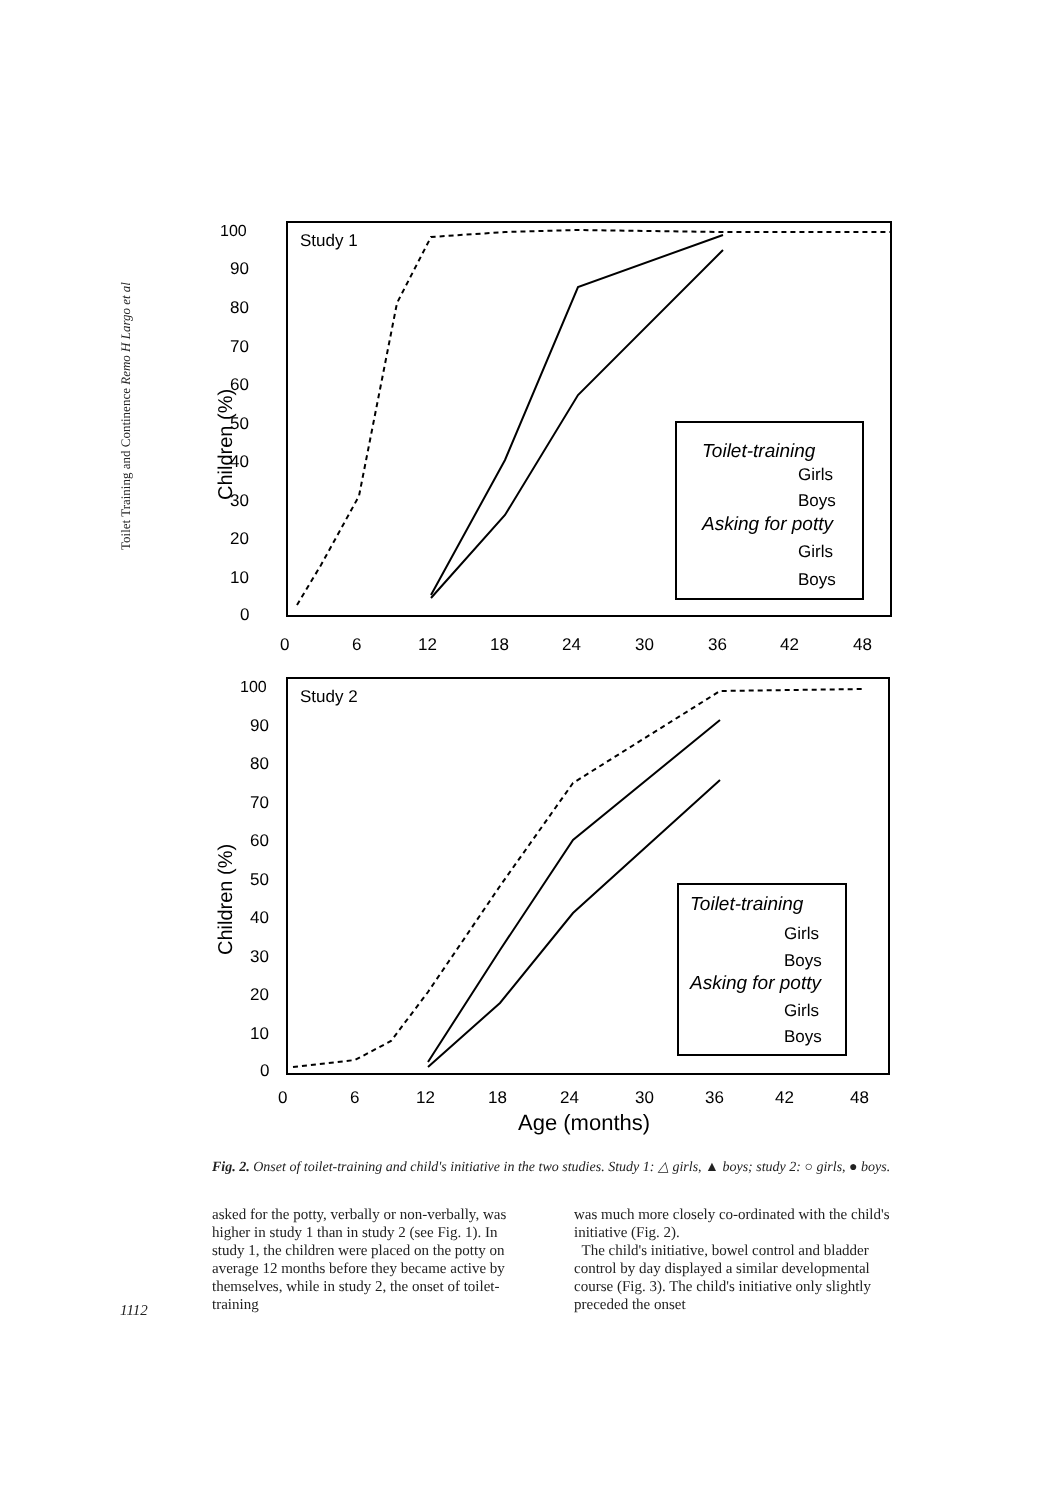Toilet Training and Continence Remo H Largo et al
Study 1
100
90
80
70
60
50
40
30
20
10
0
0
6
12
18
24
30
36
42
48
Children (%)
Toilet-training
Girls
Boys
Asking for potty
Girls
Boys
Study 2
100
90
80
70
60
50
40
30
20
10
0
0
6
12
18
24
30
36
42
48
Children (%)
Age (months)
Toilet-training
Girls
Boys
Asking for potty
Girls
Boys
Fig. 2. Onset of toilet-training and child's initiative in the two studies. Study 1: △ girls, ▲ boys; study 2: ○ girls, ● boys.
asked for the potty, verbally or non-verbally, was higher in study 1 than in study 2 (see Fig. 1). In study 1, the children were placed on the potty on average 12 months before they became active by themselves, while in study 2, the onset of toilet-training
was much more closely co-ordinated with the child's initiative (Fig. 2).
The child's initiative, bowel control and bladder control by day displayed a similar developmental course (Fig. 3). The child's initiative only slightly preceded the onset
1112